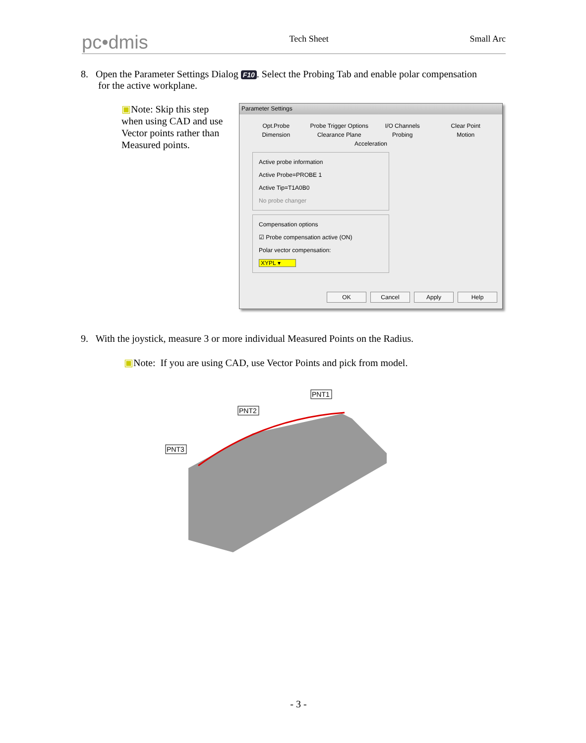pc•dmis
Tech Sheet Small Arc
8. Open the Parameter Settings Dialog F10. Select the Probing Tab and enable polar compensation
for the active workplane.
▣Note: Skip this step when using CAD and use Vector points rather than Measured points.
Parameter Settings
Opt.Probe
Probe Trigger Options
I/O Channels
Clear Point
Dimension
Clearance Plane
Probing
Motion
Acceleration
Active probe information
Active Probe=PROBE 1
Active Tip=T1A0B0
No probe changer
Compensation options
☑ Probe compensation active (ON)
Polar vector compensation:
XYPL ▾
OK Cancel Apply Help
9. With the joystick, measure 3 or more individual Measured Points on the Radius.
▣Note: If you are using CAD, use Vector Points and pick from model.
PNT1
PNT2
PNT3
- 3 -